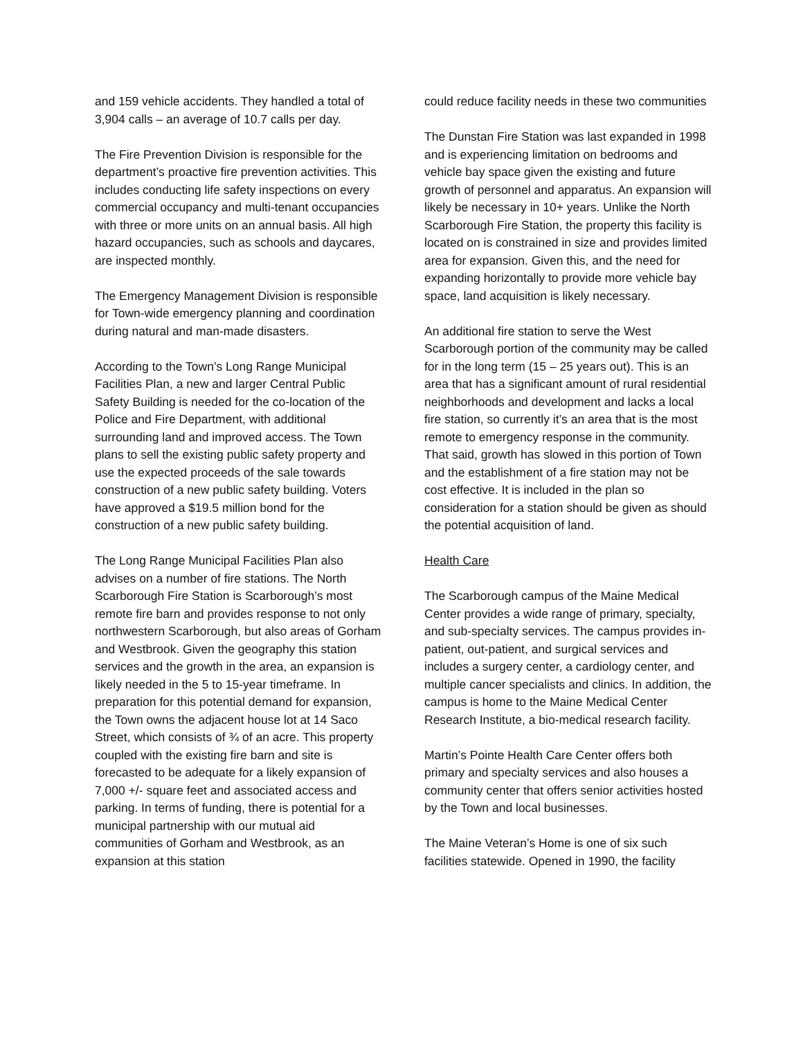and 159 vehicle accidents. They handled a total of 3,904 calls – an average of 10.7 calls per day.
The Fire Prevention Division is responsible for the department’s proactive fire prevention activities. This includes conducting life safety inspections on every commercial occupancy and multi-tenant occupancies with three or more units on an annual basis. All high hazard occupancies, such as schools and daycares, are inspected monthly.
The Emergency Management Division is responsible for Town-wide emergency planning and coordination during natural and man-made disasters.
According to the Town’s Long Range Municipal Facilities Plan, a new and larger Central Public Safety Building is needed for the co-location of the Police and Fire Department, with additional surrounding land and improved access. The Town plans to sell the existing public safety property and use the expected proceeds of the sale towards construction of a new public safety building. Voters have approved a $19.5 million bond for the construction of a new public safety building.
The Long Range Municipal Facilities Plan also advises on a number of fire stations. The North Scarborough Fire Station is Scarborough’s most remote fire barn and provides response to not only northwestern Scarborough, but also areas of Gorham and Westbrook. Given the geography this station services and the growth in the area, an expansion is likely needed in the 5 to 15-year timeframe. In preparation for this potential demand for expansion, the Town owns the adjacent house lot at 14 Saco Street, which consists of ¾ of an acre. This property coupled with the existing fire barn and site is forecasted to be adequate for a likely expansion of 7,000 +/- square feet and associated access and parking. In terms of funding, there is potential for a municipal partnership with our mutual aid communities of Gorham and Westbrook, as an expansion at this station
could reduce facility needs in these two communities
The Dunstan Fire Station was last expanded in 1998 and is experiencing limitation on bedrooms and vehicle bay space given the existing and future growth of personnel and apparatus. An expansion will likely be necessary in 10+ years. Unlike the North Scarborough Fire Station, the property this facility is located on is constrained in size and provides limited area for expansion. Given this, and the need for expanding horizontally to provide more vehicle bay space, land acquisition is likely necessary.
An additional fire station to serve the West Scarborough portion of the community may be called for in the long term (15 – 25 years out). This is an area that has a significant amount of rural residential neighborhoods and development and lacks a local fire station, so currently it’s an area that is the most remote to emergency response in the community. That said, growth has slowed in this portion of Town and the establishment of a fire station may not be cost effective. It is included in the plan so consideration for a station should be given as should the potential acquisition of land.
Health Care
The Scarborough campus of the Maine Medical Center provides a wide range of primary, specialty, and sub-specialty services. The campus provides in-patient, out-patient, and surgical services and includes a surgery center, a cardiology center, and multiple cancer specialists and clinics. In addition, the campus is home to the Maine Medical Center Research Institute, a bio-medical research facility.
Martin’s Pointe Health Care Center offers both primary and specialty services and also houses a community center that offers senior activities hosted by the Town and local businesses.
The Maine Veteran’s Home is one of six such facilities statewide. Opened in 1990, the facility